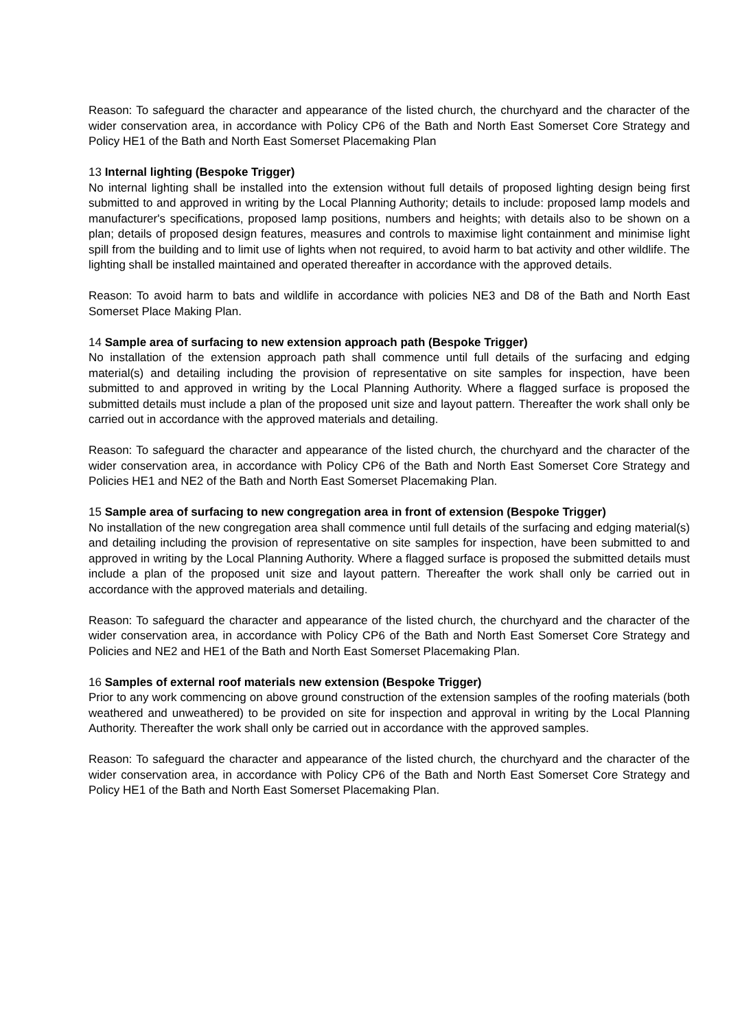Reason: To safeguard the character and appearance of the listed church, the churchyard and the character of the wider conservation area, in accordance with Policy CP6 of the Bath and North East Somerset Core Strategy and Policy HE1 of the Bath and North East Somerset Placemaking Plan
13 Internal lighting (Bespoke Trigger)
No internal lighting shall be installed into the extension without full details of proposed lighting design being first submitted to and approved in writing by the Local Planning Authority; details to include: proposed lamp models and manufacturer's specifications, proposed lamp positions, numbers and heights; with details also to be shown on a plan; details of proposed design features, measures and controls to maximise light containment and minimise light spill from the building and to limit use of lights when not required, to avoid harm to bat activity and other wildlife. The lighting shall be installed maintained and operated thereafter in accordance with the approved details.
Reason: To avoid harm to bats and wildlife in accordance with policies NE3 and D8 of the Bath and North East Somerset Place Making Plan.
14 Sample area of surfacing to new extension approach path (Bespoke Trigger)
No installation of the extension approach path shall commence until full details of the surfacing and edging material(s) and detailing including the provision of representative on site samples for inspection, have been submitted to and approved in writing by the Local Planning Authority. Where a flagged surface is proposed the submitted details must include a plan of the proposed unit size and layout pattern. Thereafter the work shall only be carried out in accordance with the approved materials and detailing.
Reason: To safeguard the character and appearance of the listed church, the churchyard and the character of the wider conservation area, in accordance with Policy CP6 of the Bath and North East Somerset Core Strategy and Policies HE1 and NE2 of the Bath and North East Somerset Placemaking Plan.
15 Sample area of surfacing to new congregation area in front of extension (Bespoke Trigger)
No installation of the new congregation area shall commence until full details of the surfacing and edging material(s) and detailing including the provision of representative on site samples for inspection, have been submitted to and approved in writing by the Local Planning Authority. Where a flagged surface is proposed the submitted details must include a plan of the proposed unit size and layout pattern. Thereafter the work shall only be carried out in accordance with the approved materials and detailing.
Reason: To safeguard the character and appearance of the listed church, the churchyard and the character of the wider conservation area, in accordance with Policy CP6 of the Bath and North East Somerset Core Strategy and Policies and NE2 and HE1 of the Bath and North East Somerset Placemaking Plan.
16 Samples of external roof materials new extension (Bespoke Trigger)
Prior to any work commencing on above ground construction of the extension samples of the roofing materials (both weathered and unweathered) to be provided on site for inspection and approval in writing by the Local Planning Authority. Thereafter the work shall only be carried out in accordance with the approved samples.
Reason: To safeguard the character and appearance of the listed church, the churchyard and the character of the wider conservation area, in accordance with Policy CP6 of the Bath and North East Somerset Core Strategy and Policy HE1 of the Bath and North East Somerset Placemaking Plan.